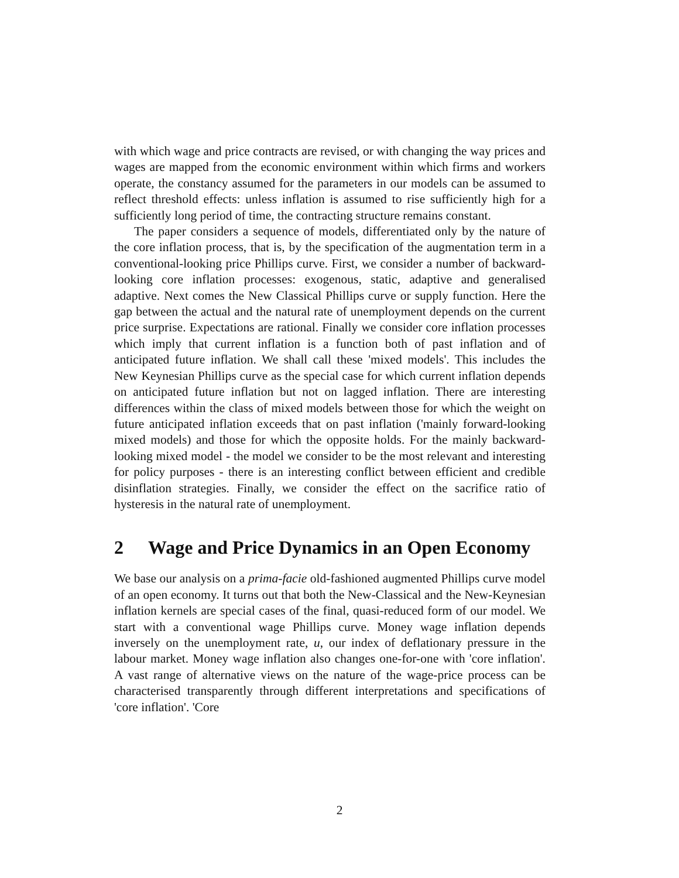with which wage and price contracts are revised, or with changing the way prices and wages are mapped from the economic environment within which firms and workers operate, the constancy assumed for the parameters in our models can be assumed to reflect threshold effects: unless inflation is assumed to rise sufficiently high for a sufficiently long period of time, the contracting structure remains constant.
The paper considers a sequence of models, differentiated only by the nature of the core inflation process, that is, by the specification of the augmentation term in a conventional-looking price Phillips curve. First, we consider a number of backward-looking core inflation processes: exogenous, static, adaptive and generalised adaptive. Next comes the New Classical Phillips curve or supply function. Here the gap between the actual and the natural rate of unemployment depends on the current price surprise. Expectations are rational. Finally we consider core inflation processes which imply that current inflation is a function both of past inflation and of anticipated future inflation. We shall call these 'mixed models'. This includes the New Keynesian Phillips curve as the special case for which current inflation depends on anticipated future inflation but not on lagged inflation. There are interesting differences within the class of mixed models between those for which the weight on future anticipated inflation exceeds that on past inflation ('mainly forward-looking mixed models) and those for which the opposite holds. For the mainly backward-looking mixed model - the model we consider to be the most relevant and interesting for policy purposes - there is an interesting conflict between efficient and credible disinflation strategies. Finally, we consider the effect on the sacrifice ratio of hysteresis in the natural rate of unemployment.
2 Wage and Price Dynamics in an Open Economy
We base our analysis on a prima-facie old-fashioned augmented Phillips curve model of an open economy. It turns out that both the New-Classical and the New-Keynesian inflation kernels are special cases of the final, quasi-reduced form of our model. We start with a conventional wage Phillips curve. Money wage inflation depends inversely on the unemployment rate, u, our index of deflationary pressure in the labour market. Money wage inflation also changes one-for-one with 'core inflation'. A vast range of alternative views on the nature of the wage-price process can be characterised transparently through different interpretations and specifications of 'core inflation'. 'Core
2